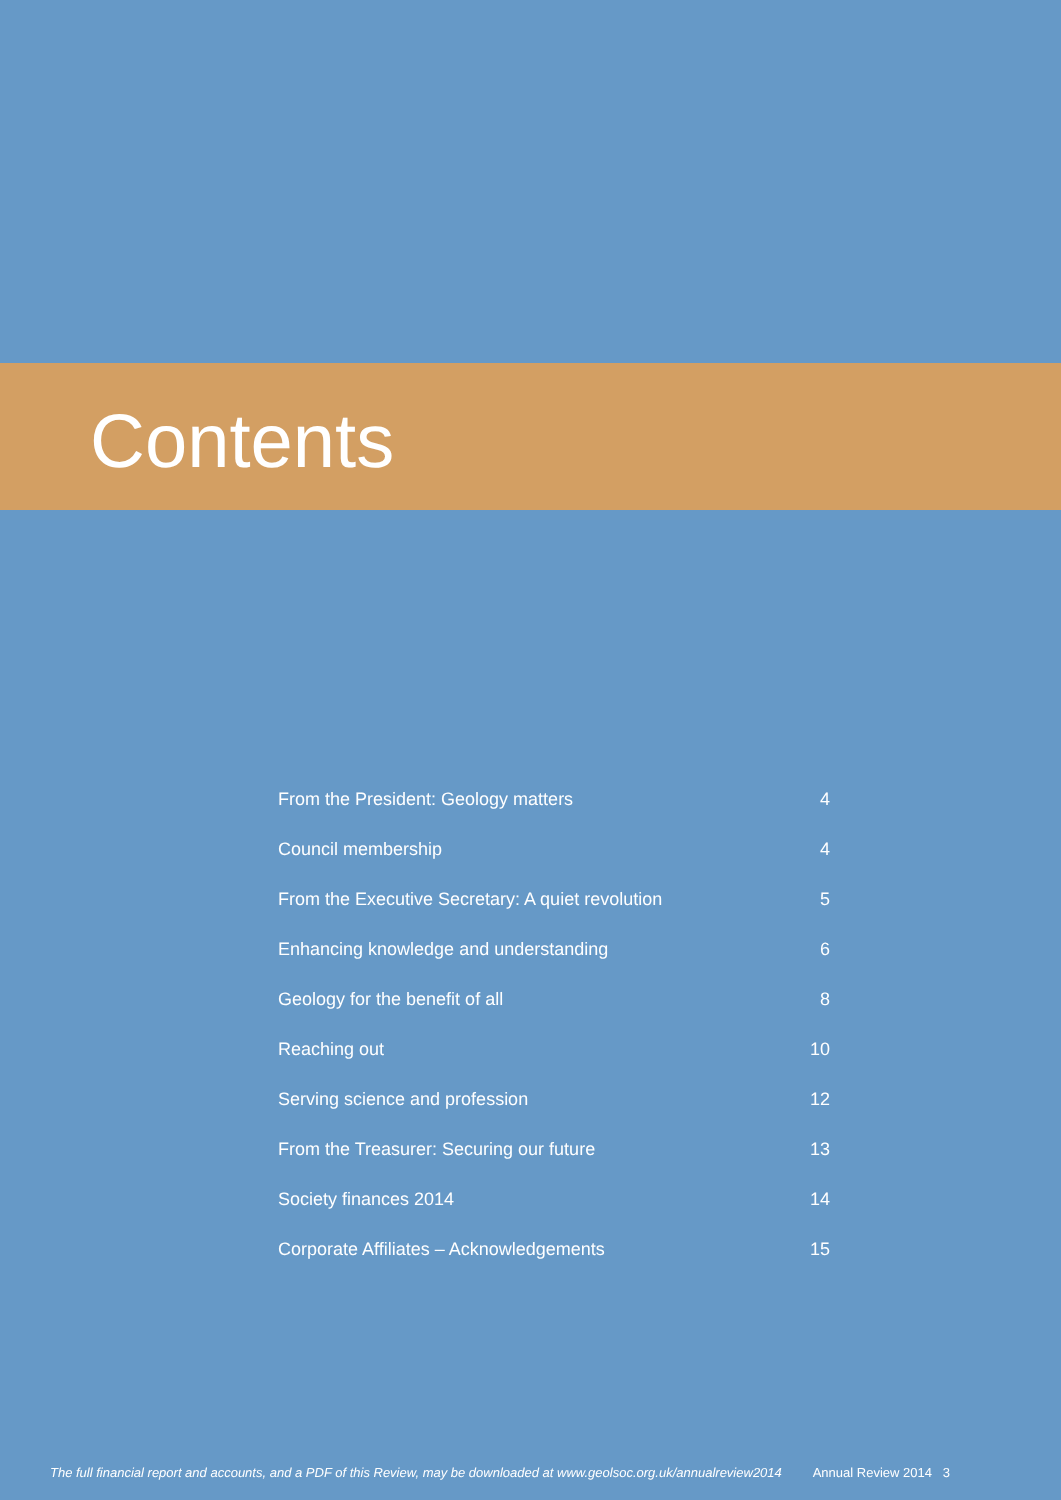Contents
| From the President: Geology matters | 4 |
| Council membership | 4 |
| From the Executive Secretary: A quiet revolution | 5 |
| Enhancing knowledge and understanding | 6 |
| Geology for the benefit of all | 8 |
| Reaching out | 10 |
| Serving science and profession | 12 |
| From the Treasurer: Securing our future | 13 |
| Society finances 2014 | 14 |
| Corporate Affiliates – Acknowledgements | 15 |
The full financial report and accounts, and a PDF of this Review, may be downloaded at www.geolsoc.org.uk/annualreview2014 Annual Review 2014 3